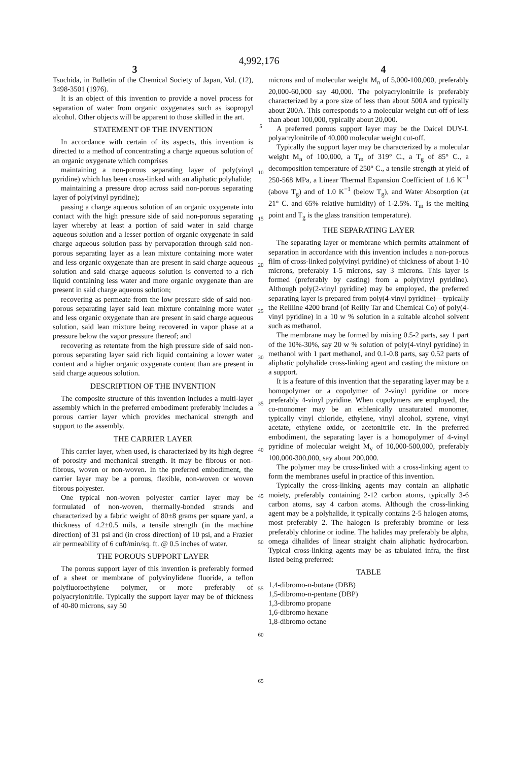4,992,176
3 4
Tsuchida, in Bulletin of the Chemical Society of Japan, Vol. (12), 3498-3501 (1976).
It is an object of this invention to provide a novel process for separation of water from organic oxygenates such as isopropyl alcohol. Other objects will be apparent to those skilled in the art.
STATEMENT OF THE INVENTION
In accordance with certain of its aspects, this invention is directed to a method of concentrating a charge aqueous solution of an organic oxygenate which comprises
maintaining a non-porous separating layer of poly(vinyl pyridine) which has been cross-linked with an aliphatic polyhalide;
maintaining a pressure drop across said non-porous separating layer of poly(vinyl pyridine);
passing a charge aqueous solution of an organic oxygenate into contact with the high pressure side of said non-porous separating layer whereby at least a portion of said water in said charge aqueous solution and a lesser portion of organic oxygenate in said charge aqueous solution pass by pervaporation through said non-porous separating layer as a lean mixture containing more water and less organic oxygenate than are present in said charge aqueous solution and said charge aqueous solution is converted to a rich liquid containing less water and more organic oxygenate than are present in said charge aqueous solution;
recovering as permeate from the low pressure side of said non-porous separating layer said lean mixture containing more water and less organic oxygenate than are present in said charge aqueous solution, said lean mixture being recovered in vapor phase at a pressure below the vapor pressure thereof; and
recovering as retentate from the high pressure side of said non-porous separating layer said rich liquid containing a lower water content and a higher organic oxygenate content than are present in said charge aqueous solution.
DESCRIPTION OF THE INVENTION
The composite structure of this invention includes a multi-layer assembly which in the preferred embodiment preferably includes a porous carrier layer which provides mechanical strength and support to the assembly.
THE CARRIER LAYER
This carrier layer, when used, is characterized by its high degree of porosity and mechanical strength. It may be fibrous or non-fibrous, woven or non-woven. In the preferred embodiment, the carrier layer may be a porous, flexible, non-woven or woven fibrous polyester.
One typical non-woven polyester carrier layer may be formulated of non-woven, thermally-bonded strands and characterized by a fabric weight of 80±8 grams per square yard, a thickness of 4.2±0.5 mils, a tensile strength (in the machine direction) of 31 psi and (in cross direction) of 10 psi, and a Frazier air permeability of 6 cuft/min/sq. ft. @ 0.5 inches of water.
THE POROUS SUPPORT LAYER
The porous support layer of this invention is preferably formed of a sheet or membrane of polyvinylidene fluoride, a teflon polyfluoroethylene polymer, or more preferably of polyacrylonitrile. Typically the support layer may be of thickness of 40-80 microns, say 50
5
10
15
20
25
30
35
40
45
50
55
60
65
microns and of molecular weight M<sub>n</sub> of 5,000-100,000, preferably 20,000-60,000 say 40,000. The polyacrylonitrile is preferably characterized by a pore size of less than about 500A and typically about 200A. This corresponds to a molecular weight cut-off of less than about 100,000, typically about 20,000.
A preferred porous support layer may be the Daicel DUY-L polyacrylonitrile of 40,000 molecular weight cut-off.
Typically the support layer may be characterized by a molecular weight M<sub>n</sub> of 100,000, a T<sub>m</sub> of 319° C., a T<sub>g</sub> of 85° C., a decomposition temperature of 250° C., a tensile strength at yield of 250-568 MPa, a Linear Thermal Expansion Coefficient of 1.6 K<sup>−1</sup> (above T<sub>g</sub>) and of 1.0 K<sup>−1</sup> (below T<sub>g</sub>), and Water Absorption (at 21° C. and 65% relative humidity) of 1-2.5%. T<sub>m</sub> is the melting point and T<sub>g</sub> is the glass transition temperature).
THE SEPARATING LAYER
The separating layer or membrane which permits attainment of separation in accordance with this invention includes a non-porous film of cross-linked poly(vinyl pyridine) of thickness of about 1-10 microns, preferably 1-5 microns, say 3 microns. This layer is formed (preferably by casting) from a poly(vinyl pyridine). Although poly(2-vinyl pyridine) may be employed, the preferred separating layer is prepared from poly(4-vinyl pyridine)—typically the Reilline 4200 brand (of Reilly Tar and Chemical Co) of poly(4-vinyl pyridine) in a 10 w % solution in a suitable alcohol solvent such as methanol.
The membrane may be formed by mixing 0.5-2 parts, say 1 part of the 10%-30%, say 20 w % solution of poly(4-vinyl pyridine) in methanol with 1 part methanol, and 0.1-0.8 parts, say 0.52 parts of aliphatic polyhalide cross-linking agent and casting the mixture on a support.
It is a feature of this invention that the separating layer may be a homopolymer or a copolymer of 2-vinyl pyridine or more preferably 4-vinyl pyridine. When copolymers are employed, the co-monomer may be an ethlenically unsaturated monomer, typically vinyl chloride, ethylene, vinyl alcohol, styrene, vinyl acetate, ethylene oxide, or acetonitrile etc. In the preferred embodiment, the separating layer is a homopolymer of 4-vinyl pyridine of molecular weight M<sub>v</sub> of 10,000-500,000, preferably 100,000-300,000, say about 200,000.
The polymer may be cross-linked with a cross-linking agent to form the membranes useful in practice of this invention.
Typically the cross-linking agents may contain an aliphatic moiety, preferably containing 2-12 carbon atoms, typically 3-6 carbon atoms, say 4 carbon atoms. Although the cross-linking agent may be a polyhalide, it typically contains 2-5 halogen atoms, most preferably 2. The halogen is preferably bromine or less preferably chlorine or iodine. The halides may preferably be alpha, omega dihalides of linear straight chain aliphatic hydrocarbon. Typical cross-linking agents may be as tabulated infra, the first listed being preferred:
TABLE
1,4-dibromo-n-butane (DBB)
1,5-dibromo-n-pentane (DBP)
1,3-dibromo propane
1,6-dibromo hexane
1,8-dibromo octane